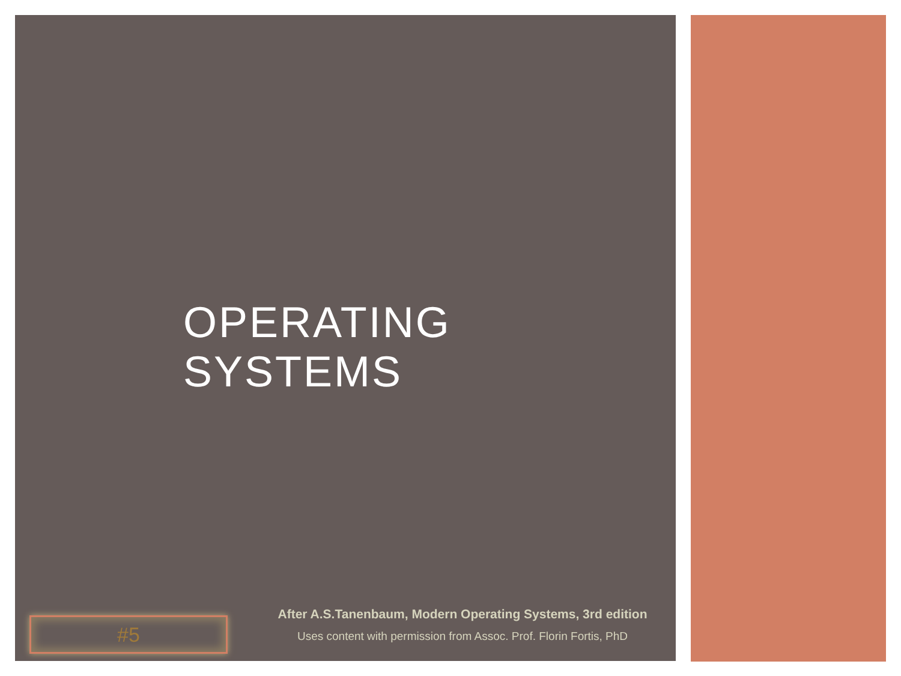OPERATING SYSTEMS
#5
After A.S.Tanenbaum, Modern Operating Systems, 3rd edition
Uses content with permission from Assoc. Prof. Florin Fortis, PhD